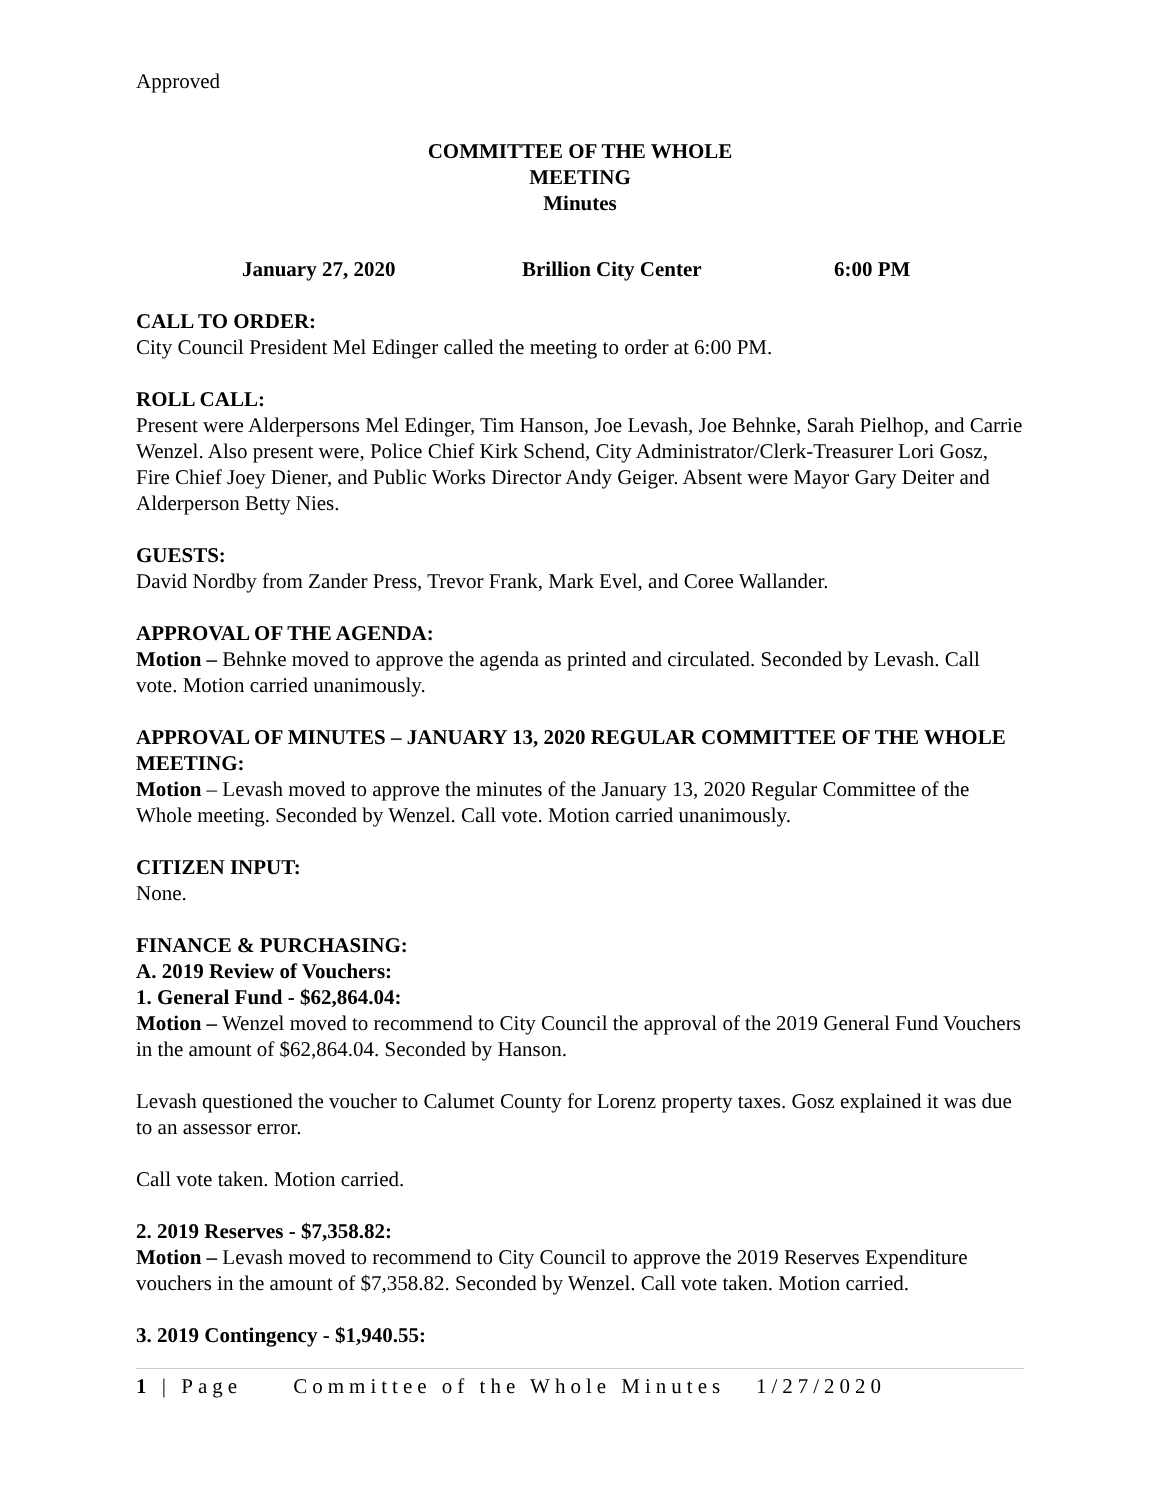Approved
COMMITTEE OF THE WHOLE
MEETING
Minutes
January 27, 2020 Brillion City Center 6:00 PM
CALL TO ORDER:
City Council President Mel Edinger called the meeting to order at 6:00 PM.
ROLL CALL:
Present were Alderpersons Mel Edinger, Tim Hanson, Joe Levash, Joe Behnke, Sarah Pielhop, and Carrie Wenzel. Also present were, Police Chief Kirk Schend, City Administrator/Clerk-Treasurer Lori Gosz, Fire Chief Joey Diener, and Public Works Director Andy Geiger. Absent were Mayor Gary Deiter and Alderperson Betty Nies.
GUESTS:
David Nordby from Zander Press, Trevor Frank, Mark Evel, and Coree Wallander.
APPROVAL OF THE AGENDA:
Motion – Behnke moved to approve the agenda as printed and circulated. Seconded by Levash. Call vote. Motion carried unanimously.
APPROVAL OF MINUTES – JANUARY 13, 2020 REGULAR COMMITTEE OF THE WHOLE MEETING:
Motion – Levash moved to approve the minutes of the January 13, 2020 Regular Committee of the Whole meeting. Seconded by Wenzel. Call vote. Motion carried unanimously.
CITIZEN INPUT:
None.
FINANCE & PURCHASING:
A. 2019 Review of Vouchers:
1. General Fund - $62,864.04:
Motion – Wenzel moved to recommend to City Council the approval of the 2019 General Fund Vouchers in the amount of $62,864.04. Seconded by Hanson.
Levash questioned the voucher to Calumet County for Lorenz property taxes. Gosz explained it was due to an assessor error.
Call vote taken. Motion carried.
2. 2019 Reserves - $7,358.82:
Motion – Levash moved to recommend to City Council to approve the 2019 Reserves Expenditure vouchers in the amount of $7,358.82. Seconded by Wenzel. Call vote taken. Motion carried.
3. 2019 Contingency - $1,940.55:
1 | Page Committee of the Whole Minutes 1/27/2020